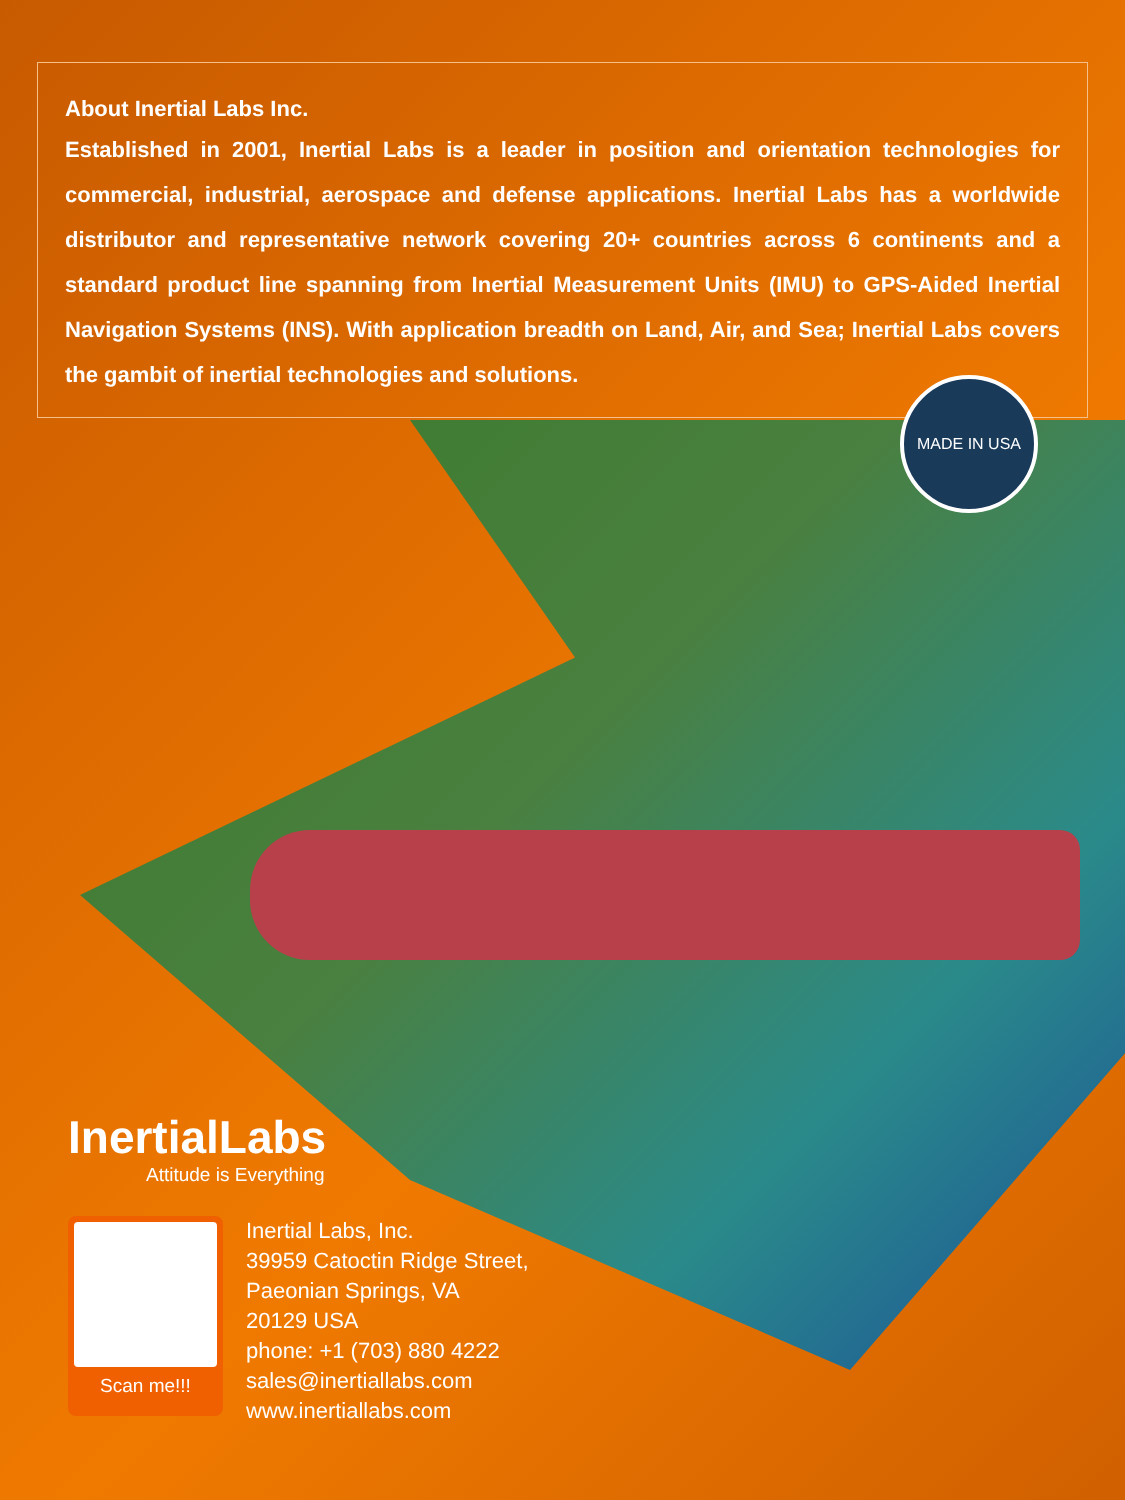About Inertial Labs Inc.
Established in 2001, Inertial Labs is a leader in position and orientation technologies for commercial, industrial, aerospace and defense applications. Inertial Labs has a worldwide distributor and representative network covering 20+ countries across 6 continents and a standard product line spanning from Inertial Measurement Units (IMU) to GPS-Aided Inertial Navigation Systems (INS). With application breadth on Land, Air, and Sea; Inertial Labs covers the gambit of inertial technologies and solutions.
MADE IN USA
InertialLabs
Attitude is Everything
Scan me!!!
Inertial Labs, Inc.
39959 Catoctin Ridge Street,
Paeonian Springs, VA
20129 USA
phone: +1 (703) 880 4222
sales@inertiallabs.com
www.inertiallabs.com